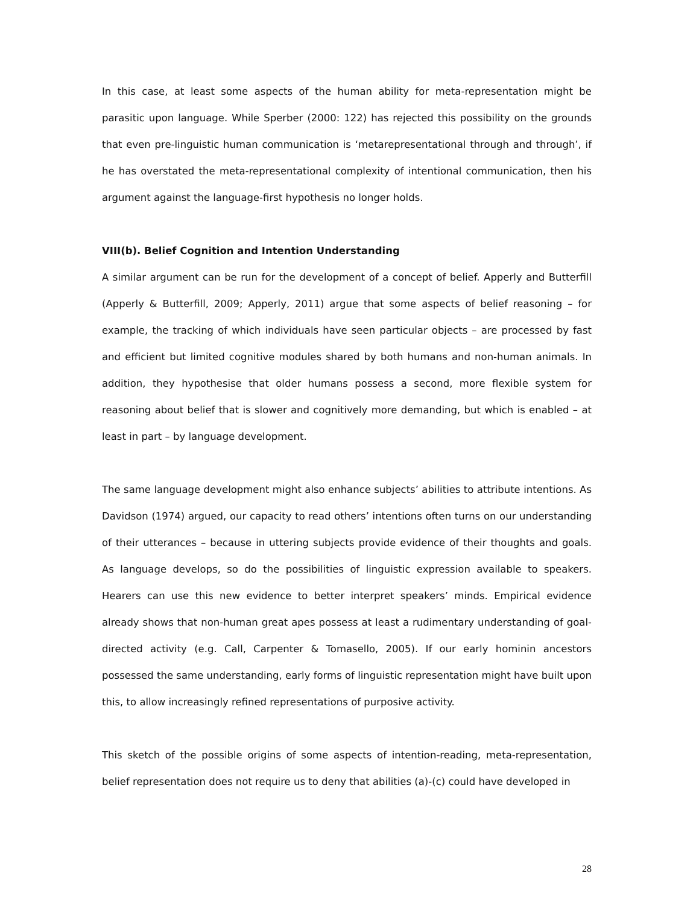In this case, at least some aspects of the human ability for meta-representation might be parasitic upon language. While Sperber (2000: 122) has rejected this possibility on the grounds that even pre-linguistic human communication is ‘metarepresentational through and through’, if he has overstated the meta-representational complexity of intentional communication, then his argument against the language-first hypothesis no longer holds.
VIII(b). Belief Cognition and Intention Understanding
A similar argument can be run for the development of a concept of belief. Apperly and Butterfill (Apperly & Butterfill, 2009; Apperly, 2011) argue that some aspects of belief reasoning – for example, the tracking of which individuals have seen particular objects – are processed by fast and efficient but limited cognitive modules shared by both humans and non-human animals. In addition, they hypothesise that older humans possess a second, more flexible system for reasoning about belief that is slower and cognitively more demanding, but which is enabled – at least in part – by language development.
The same language development might also enhance subjects’ abilities to attribute intentions. As Davidson (1974) argued, our capacity to read others’ intentions often turns on our understanding of their utterances – because in uttering subjects provide evidence of their thoughts and goals. As language develops, so do the possibilities of linguistic expression available to speakers. Hearers can use this new evidence to better interpret speakers’ minds. Empirical evidence already shows that non-human great apes possess at least a rudimentary understanding of goal-directed activity (e.g. Call, Carpenter & Tomasello, 2005). If our early hominin ancestors possessed the same understanding, early forms of linguistic representation might have built upon this, to allow increasingly refined representations of purposive activity.
This sketch of the possible origins of some aspects of intention-reading, meta-representation, belief representation does not require us to deny that abilities (a)-(c) could have developed in
28